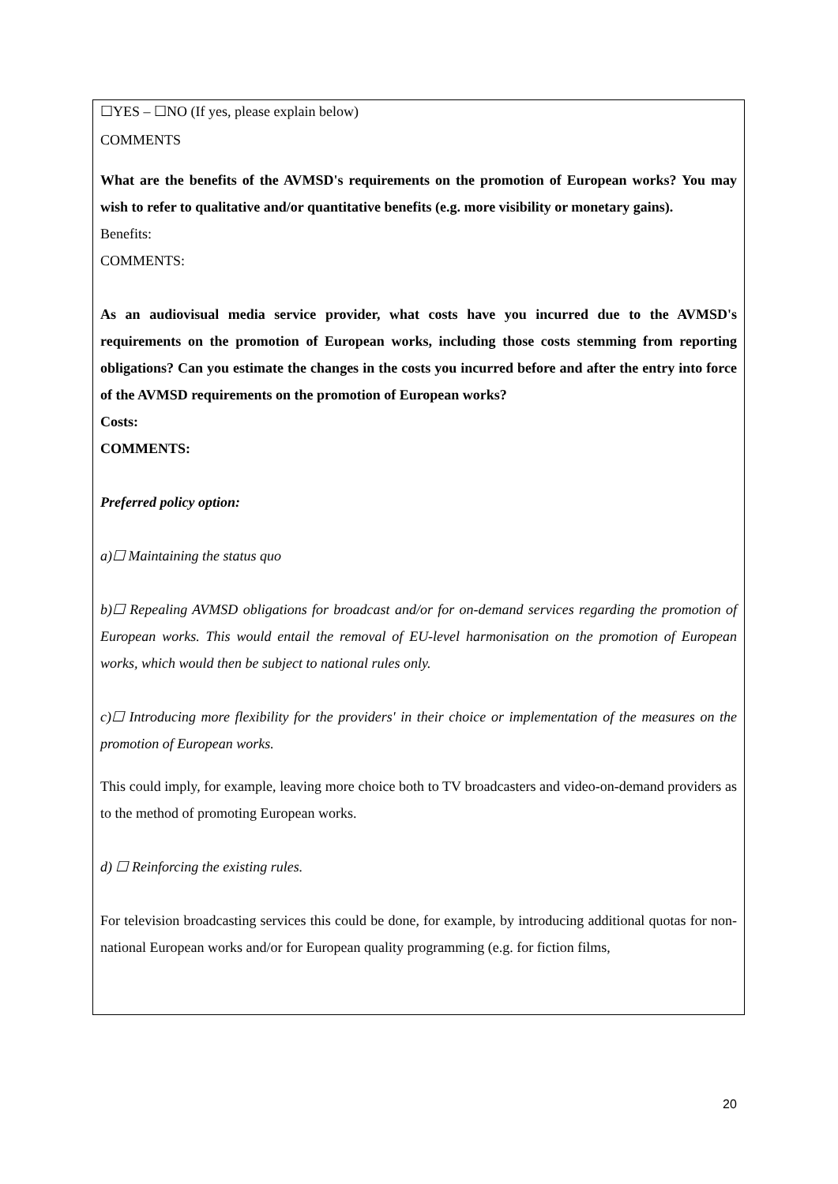☐YES – ☐NO (If yes, please explain below)
COMMENTS
What are the benefits of the AVMSD's requirements on the promotion of European works? You may wish to refer to qualitative and/or quantitative benefits (e.g. more visibility or monetary gains).
Benefits:
COMMENTS:
As an audiovisual media service provider, what costs have you incurred due to the AVMSD's requirements on the promotion of European works, including those costs stemming from reporting obligations? Can you estimate the changes in the costs you incurred before and after the entry into force of the AVMSD requirements on the promotion of European works?
Costs:
COMMENTS:
Preferred policy option:
a)☐ Maintaining the status quo
b)☐ Repealing AVMSD obligations for broadcast and/or for on-demand services regarding the promotion of European works. This would entail the removal of EU-level harmonisation on the promotion of European works, which would then be subject to national rules only.
c)☐ Introducing more flexibility for the providers' in their choice or implementation of the measures on the promotion of European works.
This could imply, for example, leaving more choice both to TV broadcasters and video-on-demand providers as to the method of promoting European works.
d) ☐ Reinforcing the existing rules.
For television broadcasting services this could be done, for example, by introducing additional quotas for non-national European works and/or for European quality programming (e.g. for fiction films,
20